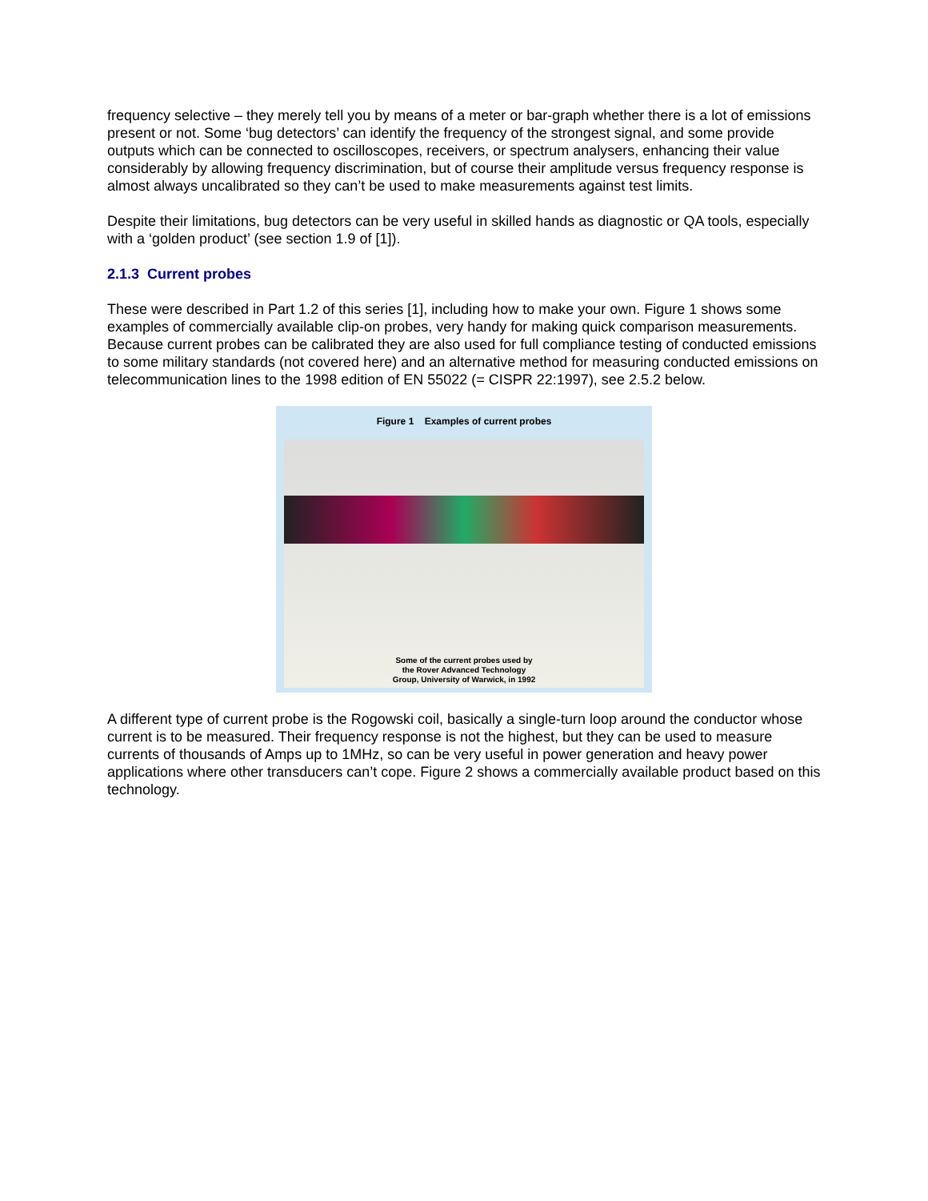frequency selective – they merely tell you by means of a meter or bar-graph whether there is a lot of emissions present or not. Some ‘bug detectors’ can identify the frequency of the strongest signal, and some provide outputs which can be connected to oscilloscopes, receivers, or spectrum analysers, enhancing their value considerably by allowing frequency discrimination, but of course their amplitude versus frequency response is almost always uncalibrated so they can’t be used to make measurements against test limits.
Despite their limitations, bug detectors can be very useful in skilled hands as diagnostic or QA tools, especially with a ‘golden product’ (see section 1.9 of [1]).
2.1.3 Current probes
These were described in Part 1.2 of this series [1], including how to make your own. Figure 1 shows some examples of commercially available clip-on probes, very handy for making quick comparison measurements. Because current probes can be calibrated they are also used for full compliance testing of conducted emissions to some military standards (not covered here) and an alternative method for measuring conducted emissions on telecommunication lines to the 1998 edition of EN 55022 (= CISPR 22:1997), see 2.5.2 below.
Figure 1 Examples of current probes
Some of the current probes used by
the Rover Advanced Technology
Group, University of Warwick, in 1992
A different type of current probe is the Rogowski coil, basically a single-turn loop around the conductor whose current is to be measured. Their frequency response is not the highest, but they can be used to measure currents of thousands of Amps up to 1MHz, so can be very useful in power generation and heavy power applications where other transducers can’t cope. Figure 2 shows a commercially available product based on this technology.